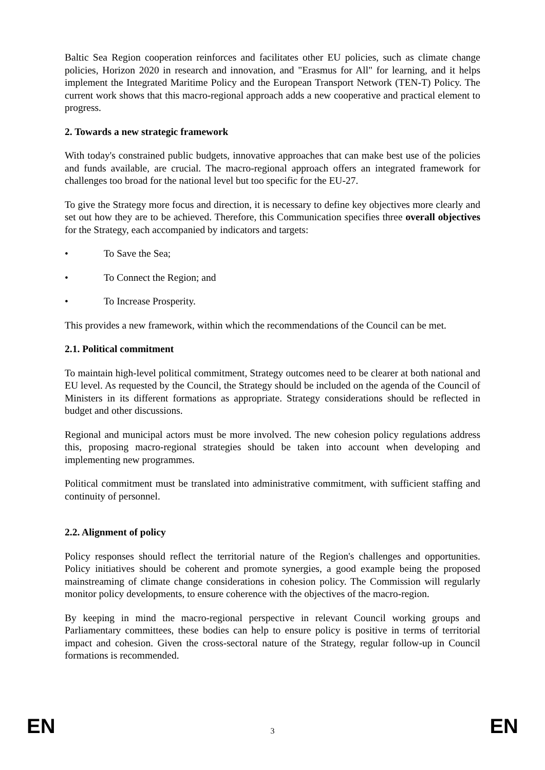Baltic Sea Region cooperation reinforces and facilitates other EU policies, such as climate change policies, Horizon 2020 in research and innovation, and "Erasmus for All" for learning, and it helps implement the Integrated Maritime Policy and the European Transport Network (TEN-T) Policy. The current work shows that this macro-regional approach adds a new cooperative and practical element to progress.
2. Towards a new strategic framework
With today's constrained public budgets, innovative approaches that can make best use of the policies and funds available, are crucial. The macro-regional approach offers an integrated framework for challenges too broad for the national level but too specific for the EU-27.
To give the Strategy more focus and direction, it is necessary to define key objectives more clearly and set out how they are to be achieved. Therefore, this Communication specifies three overall objectives for the Strategy, each accompanied by indicators and targets:
• To Save the Sea;
• To Connect the Region; and
• To Increase Prosperity.
This provides a new framework, within which the recommendations of the Council can be met.
2.1. Political commitment
To maintain high-level political commitment, Strategy outcomes need to be clearer at both national and EU level. As requested by the Council, the Strategy should be included on the agenda of the Council of Ministers in its different formations as appropriate. Strategy considerations should be reflected in budget and other discussions.
Regional and municipal actors must be more involved. The new cohesion policy regulations address this, proposing macro-regional strategies should be taken into account when developing and implementing new programmes.
Political commitment must be translated into administrative commitment, with sufficient staffing and continuity of personnel.
2.2. Alignment of policy
Policy responses should reflect the territorial nature of the Region's challenges and opportunities. Policy initiatives should be coherent and promote synergies, a good example being the proposed mainstreaming of climate change considerations in cohesion policy. The Commission will regularly monitor policy developments, to ensure coherence with the objectives of the macro-region.
By keeping in mind the macro-regional perspective in relevant Council working groups and Parliamentary committees, these bodies can help to ensure policy is positive in terms of territorial impact and cohesion. Given the cross-sectoral nature of the Strategy, regular follow-up in Council formations is recommended.
EN 3 EN